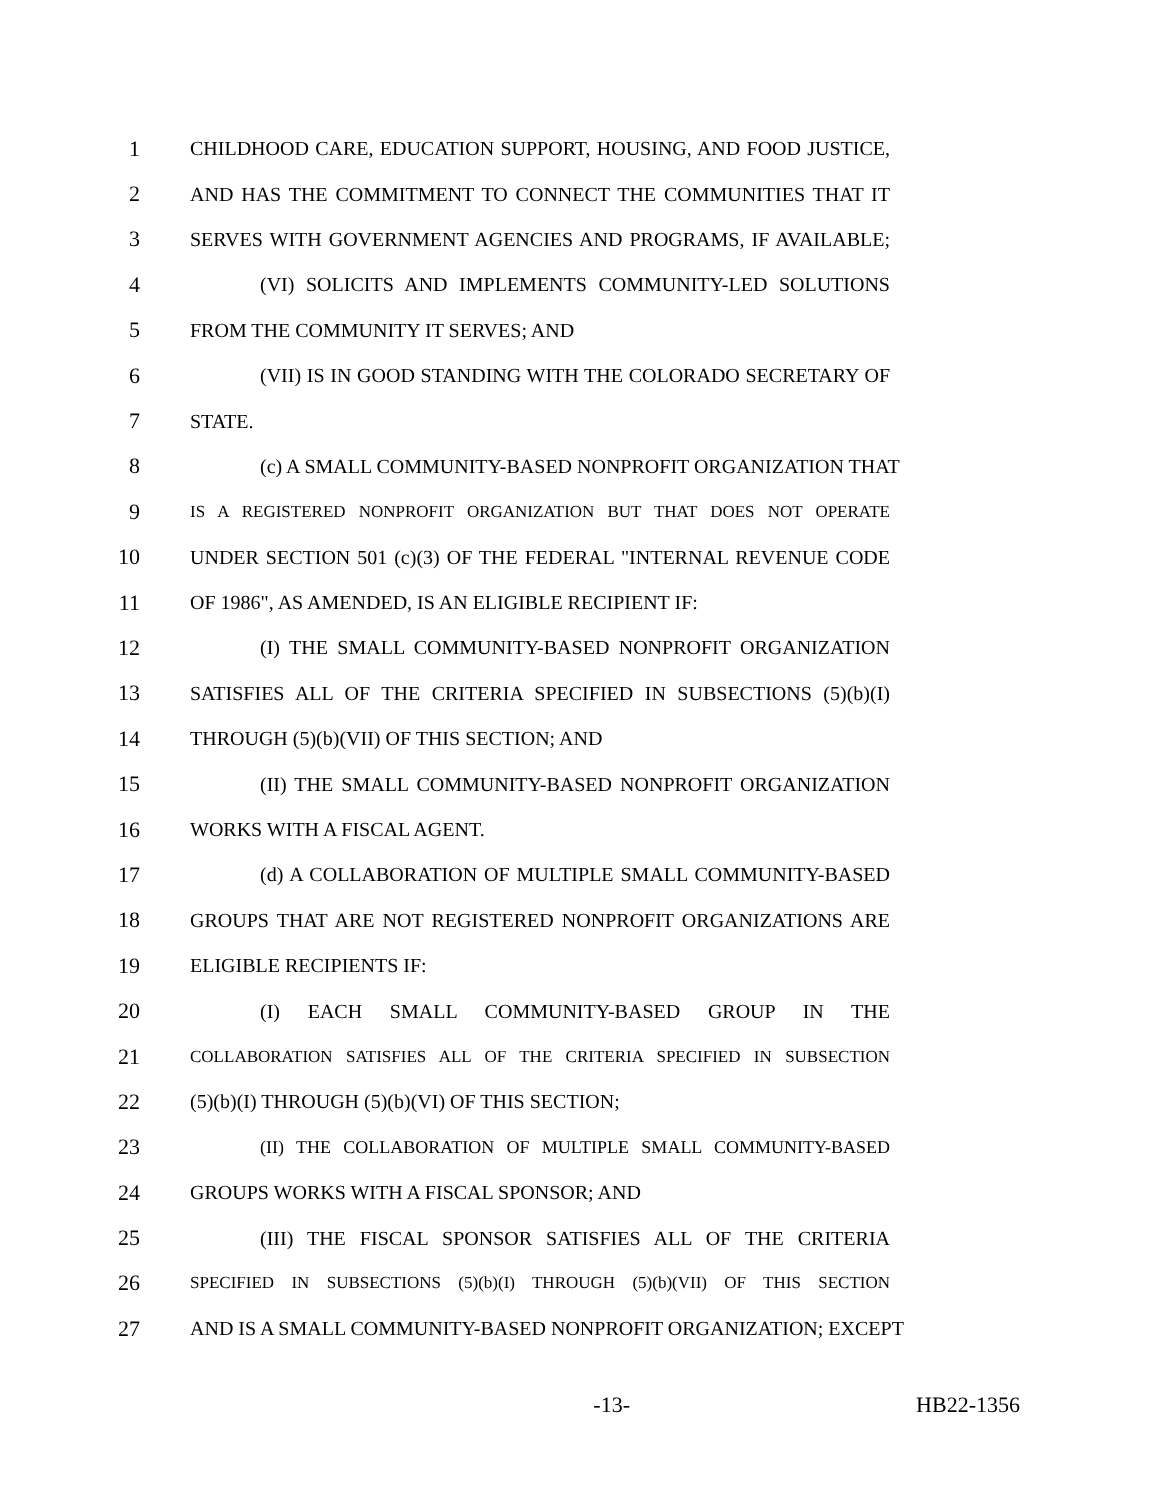1 CHILDHOOD CARE, EDUCATION SUPPORT, HOUSING, AND FOOD JUSTICE,
2 AND HAS THE COMMITMENT TO CONNECT THE COMMUNITIES THAT IT
3 SERVES WITH GOVERNMENT AGENCIES AND PROGRAMS, IF AVAILABLE;
4 (VI) SOLICITS AND IMPLEMENTS COMMUNITY-LED SOLUTIONS
5 FROM THE COMMUNITY IT SERVES; AND
6 (VII) IS IN GOOD STANDING WITH THE COLORADO SECRETARY OF
7 STATE.
8 (c) A SMALL COMMUNITY-BASED NONPROFIT ORGANIZATION THAT
9 IS A REGISTERED NONPROFIT ORGANIZATION BUT THAT DOES NOT OPERATE
10 UNDER SECTION 501 (c)(3) OF THE FEDERAL "INTERNAL REVENUE CODE
11 OF 1986", AS AMENDED, IS AN ELIGIBLE RECIPIENT IF:
12 (I) THE SMALL COMMUNITY-BASED NONPROFIT ORGANIZATION
13 SATISFIES ALL OF THE CRITERIA SPECIFIED IN SUBSECTIONS (5)(b)(I)
14 THROUGH (5)(b)(VII) OF THIS SECTION; AND
15 (II) THE SMALL COMMUNITY-BASED NONPROFIT ORGANIZATION
16 WORKS WITH A FISCAL AGENT.
17 (d) A COLLABORATION OF MULTIPLE SMALL COMMUNITY-BASED
18 GROUPS THAT ARE NOT REGISTERED NONPROFIT ORGANIZATIONS ARE
19 ELIGIBLE RECIPIENTS IF:
20 (I) EACH SMALL COMMUNITY-BASED GROUP IN THE
21 COLLABORATION SATISFIES ALL OF THE CRITERIA SPECIFIED IN SUBSECTION
22 (5)(b)(I) THROUGH (5)(b)(VI) OF THIS SECTION;
23 (II) THE COLLABORATION OF MULTIPLE SMALL COMMUNITY-BASED
24 GROUPS WORKS WITH A FISCAL SPONSOR; AND
25 (III) THE FISCAL SPONSOR SATISFIES ALL OF THE CRITERIA
26 SPECIFIED IN SUBSECTIONS (5)(b)(I) THROUGH (5)(b)(VII) OF THIS SECTION
27 AND IS A SMALL COMMUNITY-BASED NONPROFIT ORGANIZATION; EXCEPT
-13- HB22-1356